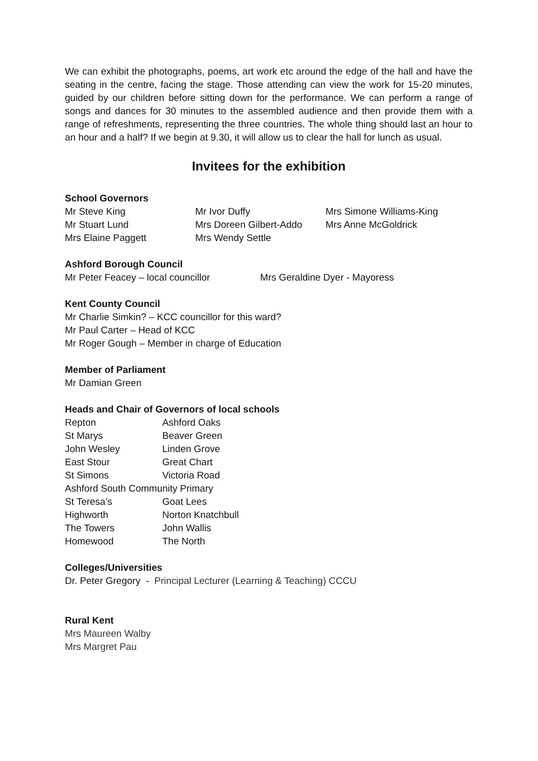We can exhibit the photographs, poems, art work etc around the edge of the hall and have the seating in the centre, facing the stage. Those attending can view the work for 15-20 minutes, guided by our children before sitting down for the performance. We can perform a range of songs and dances for 30 minutes to the assembled audience and then provide them with a range of refreshments, representing the three countries. The whole thing should last an hour to an hour and a half? If we begin at 9.30, it will allow us to clear the hall for lunch as usual.
Invitees for the exhibition
School Governors
| Mr Steve King | Mr Ivor Duffy | Mrs Simone Williams-King |
| Mr Stuart Lund | Mrs Doreen Gilbert-Addo | Mrs Anne McGoldrick |
| Mrs Elaine Paggett | Mrs Wendy Settle | |
Ashford Borough Council
| Mr Peter Feacey – local councillor | Mrs Geraldine Dyer - Mayoress |
Kent County Council
Mr Charlie Simkin? – KCC councillor for this ward?
Mr Paul Carter – Head of KCC
Mr Roger Gough – Member in charge of Education
Member of Parliament
Mr Damian Green
Heads and Chair of Governors of local schools
| Repton | Ashford Oaks |
| St Marys | Beaver Green |
| John Wesley | Linden Grove |
| East Stour | Great Chart |
| St Simons | Victoria Road |
| Ashford South Community Primary | |
| St Teresa’s | Goat Lees |
| Highworth | Norton Knatchbull |
| The Towers | John Wallis |
| Homewood | The North |
Colleges/Universities
Dr. Peter Gregory - Principal Lecturer (Learning & Teaching) CCCU
Rural Kent
Mrs Maureen Walby
Mrs Margret Pau